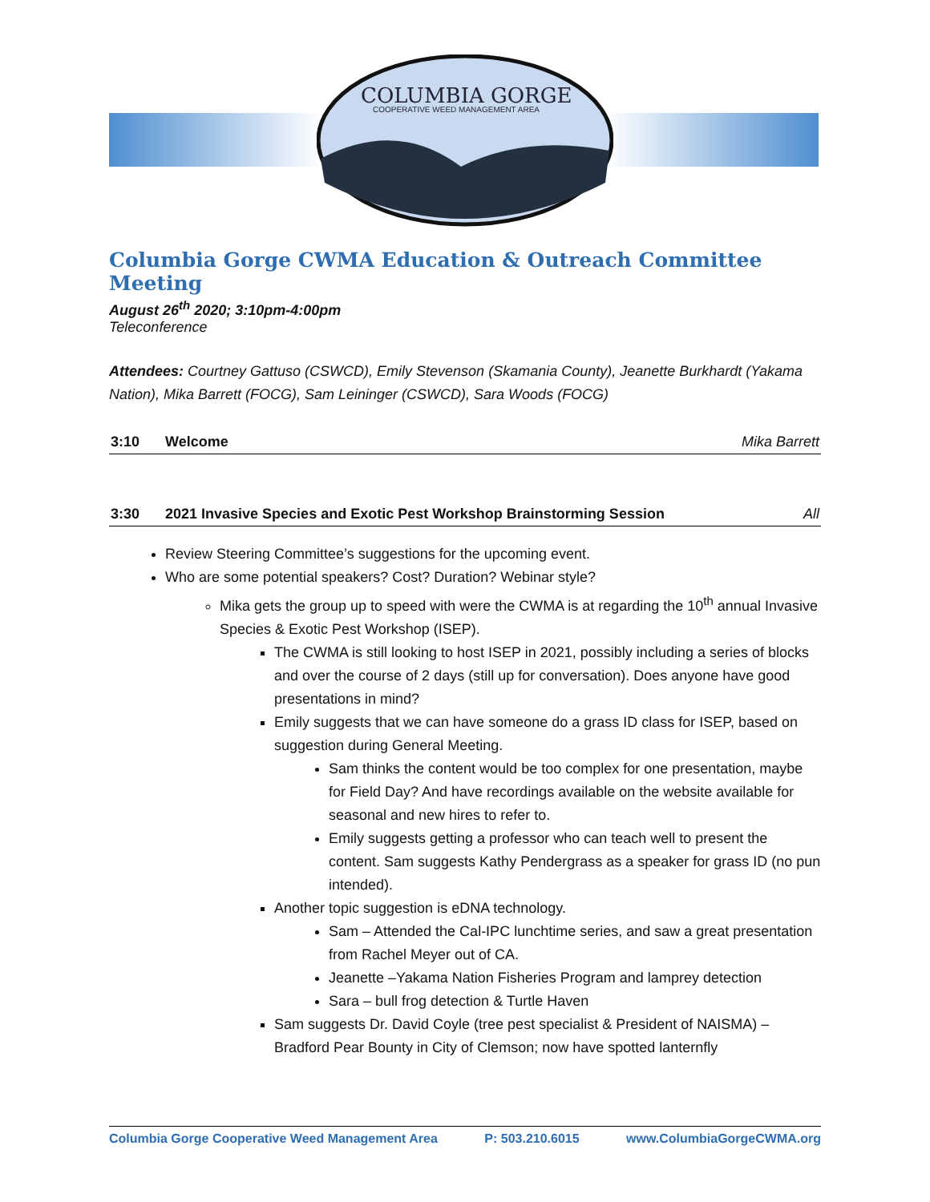COLUMBIA GORGE
COOPERATIVE WEED MANAGEMENT AREA
Columbia Gorge CWMA Education & Outreach Committee Meeting
August 26<sup>th</sup> 2020; 3:10pm-4:00pm
Teleconference
Attendees: Courtney Gattuso (CSWCD), Emily Stevenson (Skamania County), Jeanette Burkhardt (Yakama Nation), Mika Barrett (FOCG), Sam Leininger (CSWCD), Sara Woods (FOCG)
3:10 Welcome Mika Barrett
3:30 2021 Invasive Species and Exotic Pest Workshop Brainstorming Session All
Review Steering Committee’s suggestions for the upcoming event.
Who are some potential speakers? Cost? Duration? Webinar style?
Mika gets the group up to speed with were the CWMA is at regarding the 10<sup>th</sup> annual Invasive Species & Exotic Pest Workshop (ISEP).
The CWMA is still looking to host ISEP in 2021, possibly including a series of blocks and over the course of 2 days (still up for conversation). Does anyone have good presentations in mind?
Emily suggests that we can have someone do a grass ID class for ISEP, based on suggestion during General Meeting.
Sam thinks the content would be too complex for one presentation, maybe for Field Day? And have recordings available on the website available for seasonal and new hires to refer to.
Emily suggests getting a professor who can teach well to present the content. Sam suggests Kathy Pendergrass as a speaker for grass ID (no pun intended).
Another topic suggestion is eDNA technology.
Sam – Attended the Cal-IPC lunchtime series, and saw a great presentation from Rachel Meyer out of CA.
Jeanette –Yakama Nation Fisheries Program and lamprey detection
Sara – bull frog detection & Turtle Haven
Sam suggests Dr. David Coyle (tree pest specialist & President of NAISMA) – Bradford Pear Bounty in City of Clemson; now have spotted lanternfly
Columbia Gorge Cooperative Weed Management Area P: 503.210.6015 www.ColumbiaGorgeCWMA.org